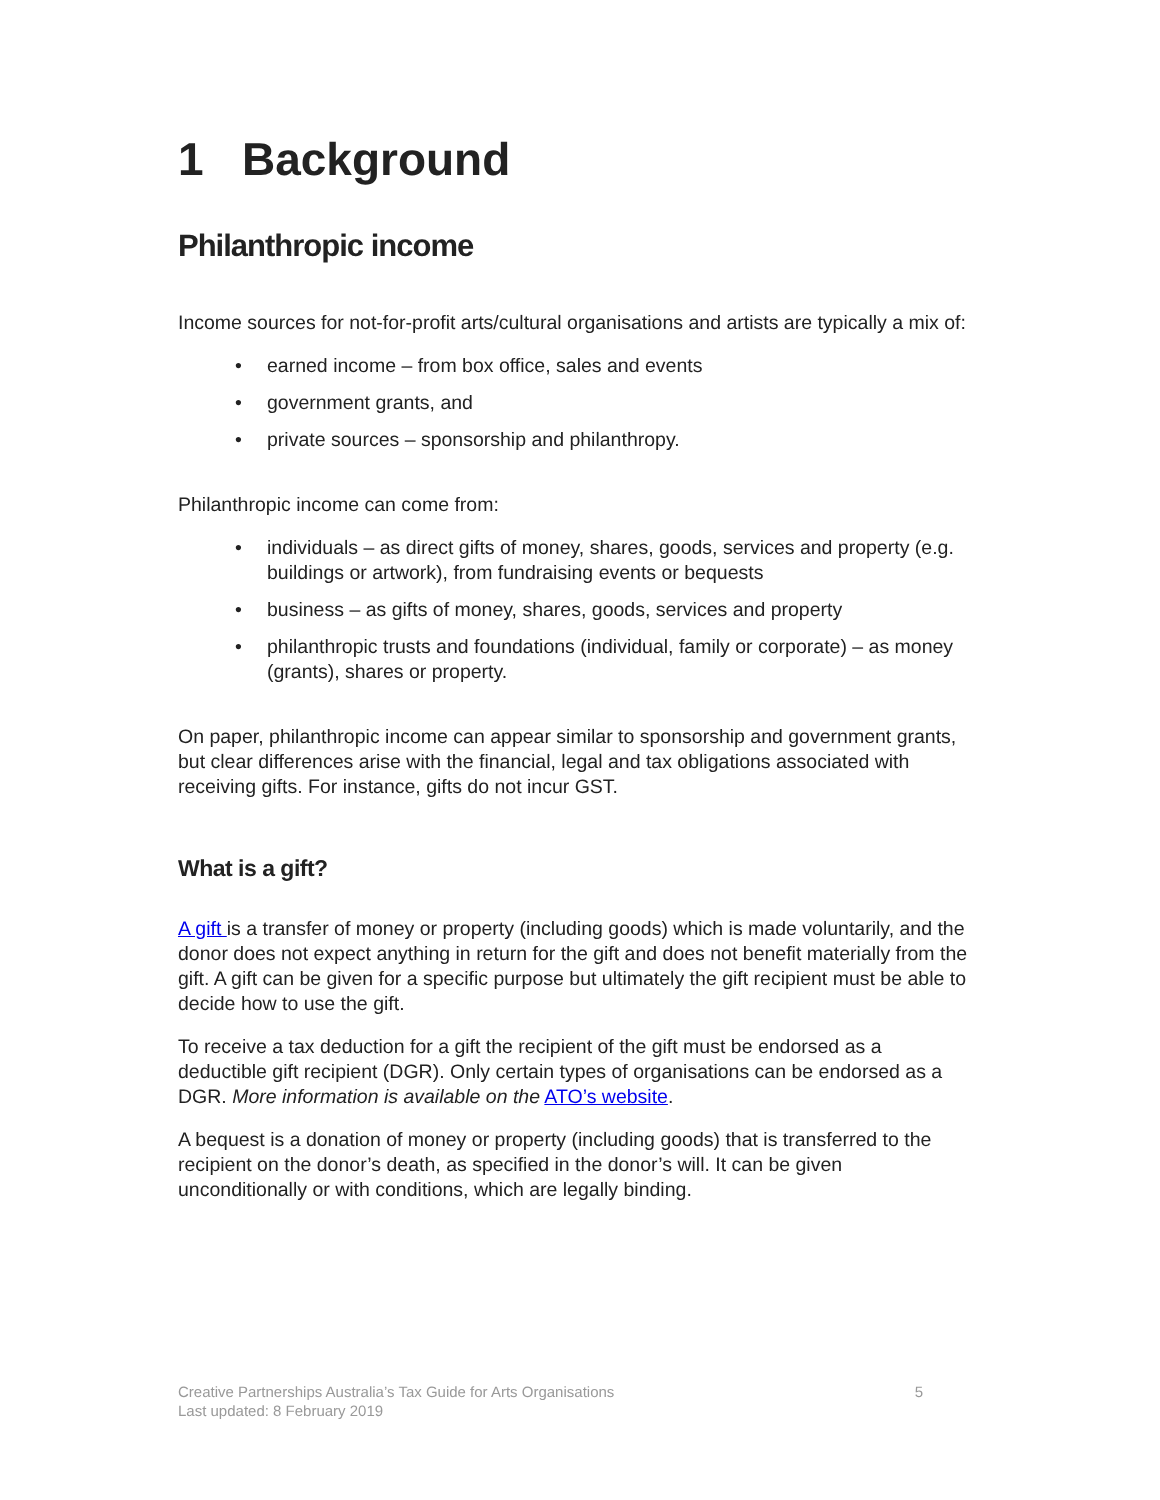1 Background
Philanthropic income
Income sources for not-for-profit arts/cultural organisations and artists are typically a mix of:
• earned income – from box office, sales and events
• government grants, and
• private sources – sponsorship and philanthropy.
Philanthropic income can come from:
• individuals – as direct gifts of money, shares, goods, services and property (e.g. buildings or artwork), from fundraising events or bequests
• business – as gifts of money, shares, goods, services and property
• philanthropic trusts and foundations (individual, family or corporate) – as money (grants), shares or property.
On paper, philanthropic income can appear similar to sponsorship and government grants, but clear differences arise with the financial, legal and tax obligations associated with receiving gifts. For instance, gifts do not incur GST.
What is a gift?
A gift is a transfer of money or property (including goods) which is made voluntarily, and the donor does not expect anything in return for the gift and does not benefit materially from the gift. A gift can be given for a specific purpose but ultimately the gift recipient must be able to decide how to use the gift.
To receive a tax deduction for a gift the recipient of the gift must be endorsed as a deductible gift recipient (DGR). Only certain types of organisations can be endorsed as a DGR. More information is available on the ATO’s website.
A bequest is a donation of money or property (including goods) that is transferred to the recipient on the donor’s death, as specified in the donor’s will. It can be given unconditionally or with conditions, which are legally binding.
Creative Partnerships Australia’s Tax Guide for Arts Organisations 5
Last updated: 8 February 2019